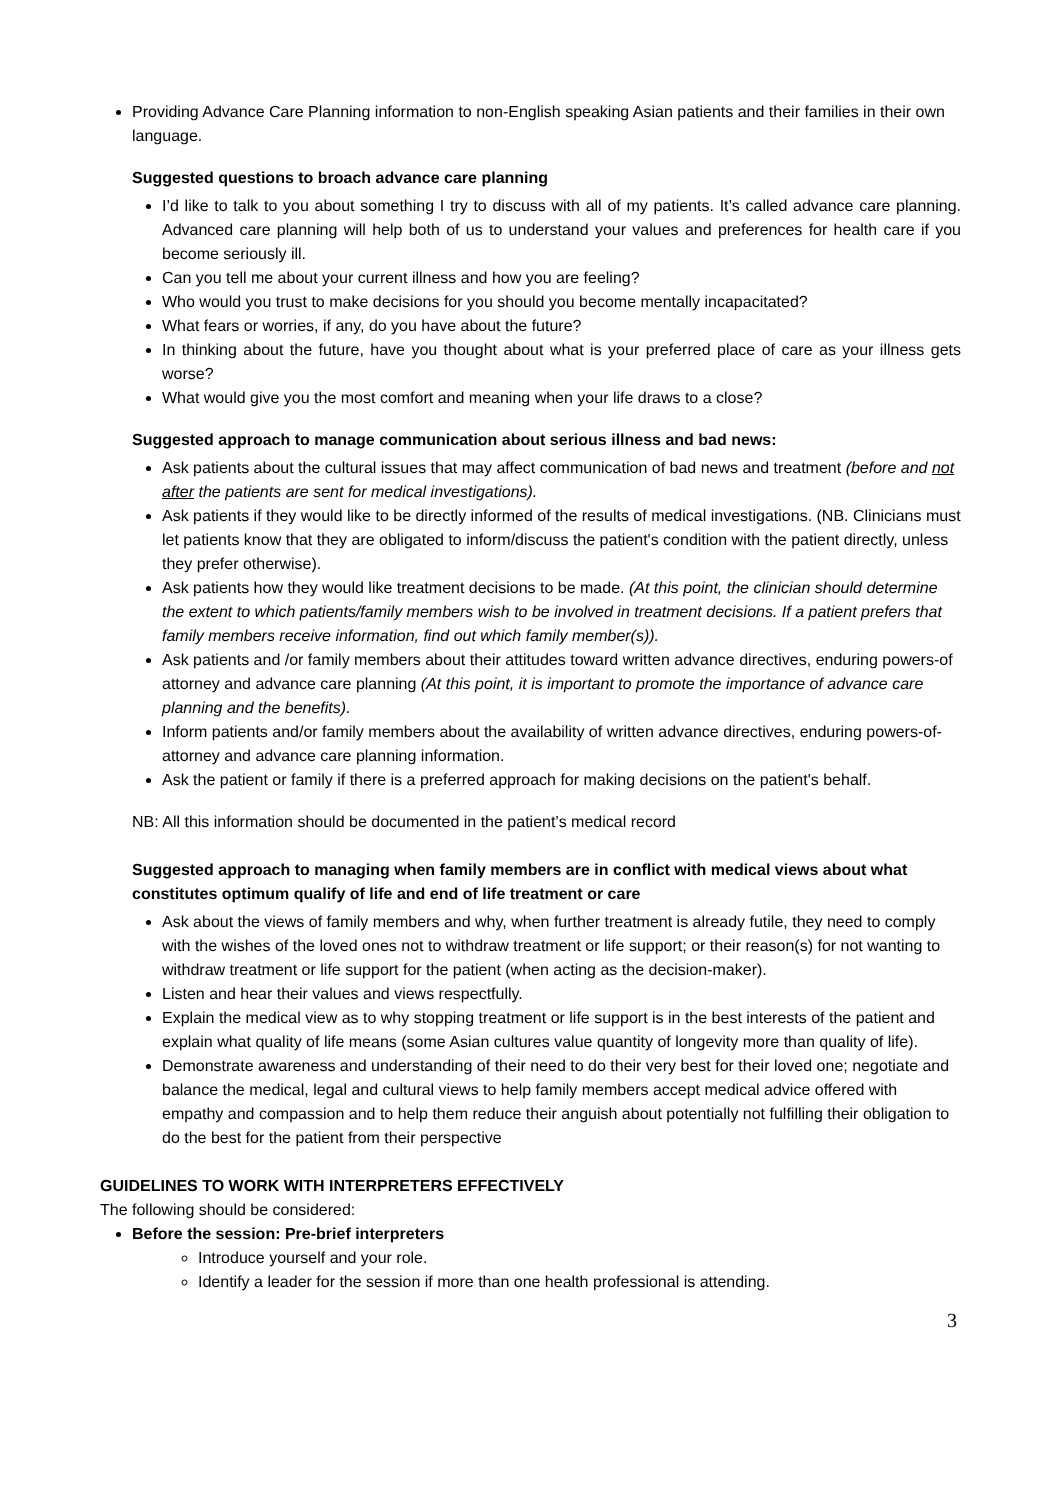Providing Advance Care Planning information to non-English speaking Asian patients and their families in their own language.
Suggested questions to broach advance care planning
I’d like to talk to you about something I try to discuss with all of my patients. It’s called advance care planning. Advanced care planning will help both of us to understand your values and preferences for health care if you become seriously ill.
Can you tell me about your current illness and how you are feeling?
Who would you trust to make decisions for you should you become mentally incapacitated?
What fears or worries, if any, do you have about the future?
In thinking about the future, have you thought about what is your preferred place of care as your illness gets worse?
What would give you the most comfort and meaning when your life draws to a close?
Suggested approach to manage communication about serious illness and bad news:
Ask patients about the cultural issues that may affect communication of bad news and treatment (before and not after the patients are sent for medical investigations).
Ask patients if they would like to be directly informed of the results of medical investigations. (NB. Clinicians must let patients know that they are obligated to inform/discuss the patient's condition with the patient directly, unless they prefer otherwise).
Ask patients how they would like treatment decisions to be made. (At this point, the clinician should determine the extent to which patients/family members wish to be involved in treatment decisions. If a patient prefers that family members receive information, find out which family member(s)).
Ask patients and /or family members about their attitudes toward written advance directives, enduring powers-of attorney and advance care planning (At this point, it is important to promote the importance of advance care planning and the benefits).
Inform patients and/or family members about the availability of written advance directives, enduring powers-of-attorney and advance care planning information.
Ask the patient or family if there is a preferred approach for making decisions on the patient's behalf.
NB: All this information should be documented in the patient’s medical record
Suggested approach to managing when family members are in conflict with medical views about what constitutes optimum qualify of life and end of life treatment or care
Ask about the views of family members and why, when further treatment is already futile, they need to comply with the wishes of the loved ones not to withdraw treatment or life support; or their reason(s) for not wanting to withdraw treatment or life support for the patient (when acting as the decision-maker).
Listen and hear their values and views respectfully.
Explain the medical view as to why stopping treatment or life support is in the best interests of the patient and explain what quality of life means (some Asian cultures value quantity of longevity more than quality of life).
Demonstrate awareness and understanding of their need to do their very best for their loved one; negotiate and balance the medical, legal and cultural views to help family members accept medical advice offered with empathy and compassion and to help them reduce their anguish about potentially not fulfilling their obligation to do the best for the patient from their perspective
GUIDELINES TO WORK WITH INTERPRETERS EFFECTIVELY
The following should be considered:
Before the session: Pre-brief interpreters
Introduce yourself and your role.
Identify a leader for the session if more than one health professional is attending.
3